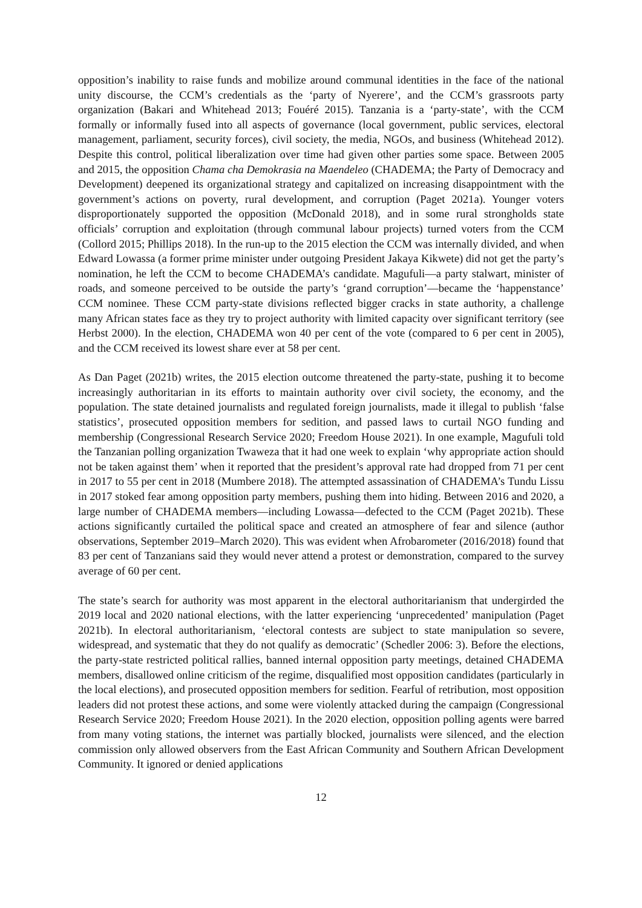opposition’s inability to raise funds and mobilize around communal identities in the face of the national unity discourse, the CCM’s credentials as the ‘party of Nyerere’, and the CCM’s grassroots party organization (Bakari and Whitehead 2013; Fouéré 2015). Tanzania is a ‘party-state’, with the CCM formally or informally fused into all aspects of governance (local government, public services, electoral management, parliament, security forces), civil society, the media, NGOs, and business (Whitehead 2012). Despite this control, political liberalization over time had given other parties some space. Between 2005 and 2015, the opposition Chama cha Demokrasia na Maendeleo (CHADEMA; the Party of Democracy and Development) deepened its organizational strategy and capitalized on increasing disappointment with the government’s actions on poverty, rural development, and corruption (Paget 2021a). Younger voters disproportionately supported the opposition (McDonald 2018), and in some rural strongholds state officials’ corruption and exploitation (through communal labour projects) turned voters from the CCM (Collord 2015; Phillips 2018). In the run-up to the 2015 election the CCM was internally divided, and when Edward Lowassa (a former prime minister under outgoing President Jakaya Kikwete) did not get the party’s nomination, he left the CCM to become CHADEMA’s candidate. Magufuli—a party stalwart, minister of roads, and someone perceived to be outside the party’s ‘grand corruption’—became the ‘happenstance’ CCM nominee. These CCM party-state divisions reflected bigger cracks in state authority, a challenge many African states face as they try to project authority with limited capacity over significant territory (see Herbst 2000). In the election, CHADEMA won 40 per cent of the vote (compared to 6 per cent in 2005), and the CCM received its lowest share ever at 58 per cent.
As Dan Paget (2021b) writes, the 2015 election outcome threatened the party-state, pushing it to become increasingly authoritarian in its efforts to maintain authority over civil society, the economy, and the population. The state detained journalists and regulated foreign journalists, made it illegal to publish ‘false statistics’, prosecuted opposition members for sedition, and passed laws to curtail NGO funding and membership (Congressional Research Service 2020; Freedom House 2021). In one example, Magufuli told the Tanzanian polling organization Twaweza that it had one week to explain ‘why appropriate action should not be taken against them’ when it reported that the president’s approval rate had dropped from 71 per cent in 2017 to 55 per cent in 2018 (Mumbere 2018). The attempted assassination of CHADEMA’s Tundu Lissu in 2017 stoked fear among opposition party members, pushing them into hiding. Between 2016 and 2020, a large number of CHADEMA members—including Lowassa—defected to the CCM (Paget 2021b). These actions significantly curtailed the political space and created an atmosphere of fear and silence (author observations, September 2019–March 2020). This was evident when Afrobarometer (2016/2018) found that 83 per cent of Tanzanians said they would never attend a protest or demonstration, compared to the survey average of 60 per cent.
The state’s search for authority was most apparent in the electoral authoritarianism that undergirded the 2019 local and 2020 national elections, with the latter experiencing ‘unprecedented’ manipulation (Paget 2021b). In electoral authoritarianism, ‘electoral contests are subject to state manipulation so severe, widespread, and systematic that they do not qualify as democratic’ (Schedler 2006: 3). Before the elections, the party-state restricted political rallies, banned internal opposition party meetings, detained CHADEMA members, disallowed online criticism of the regime, disqualified most opposition candidates (particularly in the local elections), and prosecuted opposition members for sedition. Fearful of retribution, most opposition leaders did not protest these actions, and some were violently attacked during the campaign (Congressional Research Service 2020; Freedom House 2021). In the 2020 election, opposition polling agents were barred from many voting stations, the internet was partially blocked, journalists were silenced, and the election commission only allowed observers from the East African Community and Southern African Development Community. It ignored or denied applications
12